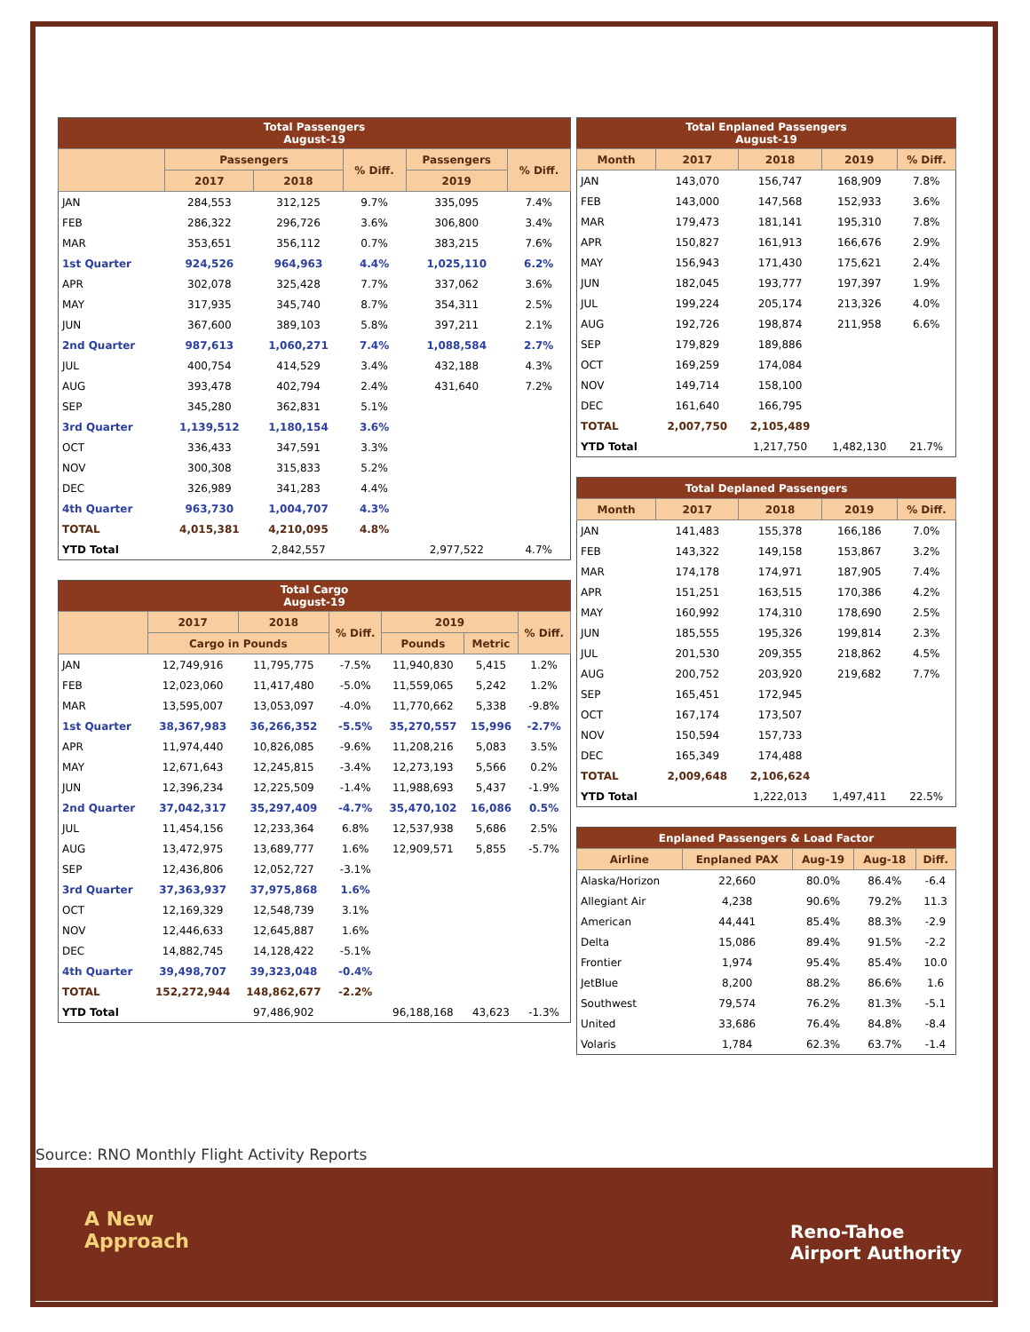| Total Passengers August-19 | | | | | |
| --- | --- | --- | --- | --- | --- |
| | Passengers | | % Diff. | Passengers | % Diff. |
| | 2017 | 2018 | | 2019 | |
| JAN | 284,553 | 312,125 | 9.7% | 335,095 | 7.4% |
| FEB | 286,322 | 296,726 | 3.6% | 306,800 | 3.4% |
| MAR | 353,651 | 356,112 | 0.7% | 383,215 | 7.6% |
| 1st Quarter | 924,526 | 964,963 | 4.4% | 1,025,110 | 6.2% |
| APR | 302,078 | 325,428 | 7.7% | 337,062 | 3.6% |
| MAY | 317,935 | 345,740 | 8.7% | 354,311 | 2.5% |
| JUN | 367,600 | 389,103 | 5.8% | 397,211 | 2.1% |
| 2nd Quarter | 987,613 | 1,060,271 | 7.4% | 1,088,584 | 2.7% |
| JUL | 400,754 | 414,529 | 3.4% | 432,188 | 4.3% |
| AUG | 393,478 | 402,794 | 2.4% | 431,640 | 7.2% |
| SEP | 345,280 | 362,831 | 5.1% | | |
| 3rd Quarter | 1,139,512 | 1,180,154 | 3.6% | | |
| OCT | 336,433 | 347,591 | 3.3% | | |
| NOV | 300,308 | 315,833 | 5.2% | | |
| DEC | 326,989 | 341,283 | 4.4% | | |
| 4th Quarter | 963,730 | 1,004,707 | 4.3% | | |
| TOTAL | 4,015,381 | 4,210,095 | 4.8% | | |
| YTD Total | | 2,842,557 | | 2,977,522 | 4.7% |
| Total Cargo August-19 | | | | | | |
| --- | --- | --- | --- | --- | --- | --- |
| | 2017 | 2018 | % Diff. | 2019 | | % Diff. |
| | Cargo in Pounds | | | Pounds | Metric | |
| JAN | 12,749,916 | 11,795,775 | -7.5% | 11,940,830 | 5,415 | 1.2% |
| FEB | 12,023,060 | 11,417,480 | -5.0% | 11,559,065 | 5,242 | 1.2% |
| MAR | 13,595,007 | 13,053,097 | -4.0% | 11,770,662 | 5,338 | -9.8% |
| 1st Quarter | 38,367,983 | 36,266,352 | -5.5% | 35,270,557 | 15,996 | -2.7% |
| APR | 11,974,440 | 10,826,085 | -9.6% | 11,208,216 | 5,083 | 3.5% |
| MAY | 12,671,643 | 12,245,815 | -3.4% | 12,273,193 | 5,566 | 0.2% |
| JUN | 12,396,234 | 12,225,509 | -1.4% | 11,988,693 | 5,437 | -1.9% |
| 2nd Quarter | 37,042,317 | 35,297,409 | -4.7% | 35,470,102 | 16,086 | 0.5% |
| JUL | 11,454,156 | 12,233,364 | 6.8% | 12,537,938 | 5,686 | 2.5% |
| AUG | 13,472,975 | 13,689,777 | 1.6% | 12,909,571 | 5,855 | -5.7% |
| SEP | 12,436,806 | 12,052,727 | -3.1% | | | |
| 3rd Quarter | 37,363,937 | 37,975,868 | 1.6% | | | |
| OCT | 12,169,329 | 12,548,739 | 3.1% | | | |
| NOV | 12,446,633 | 12,645,887 | 1.6% | | | |
| DEC | 14,882,745 | 14,128,422 | -5.1% | | | |
| 4th Quarter | 39,498,707 | 39,323,048 | -0.4% | | | |
| TOTAL | 152,272,944 | 148,862,677 | -2.2% | | | |
| YTD Total | | 97,486,902 | | 96,188,168 | 43,623 | -1.3% |
| Total Enplaned Passengers August-19 | | | | |
| --- | --- | --- | --- | --- |
| Month | 2017 | 2018 | 2019 | % Diff. |
| JAN | 143,070 | 156,747 | 168,909 | 7.8% |
| FEB | 143,000 | 147,568 | 152,933 | 3.6% |
| MAR | 179,473 | 181,141 | 195,310 | 7.8% |
| APR | 150,827 | 161,913 | 166,676 | 2.9% |
| MAY | 156,943 | 171,430 | 175,621 | 2.4% |
| JUN | 182,045 | 193,777 | 197,397 | 1.9% |
| JUL | 199,224 | 205,174 | 213,326 | 4.0% |
| AUG | 192,726 | 198,874 | 211,958 | 6.6% |
| SEP | 179,829 | 189,886 | | |
| OCT | 169,259 | 174,084 | | |
| NOV | 149,714 | 158,100 | | |
| DEC | 161,640 | 166,795 | | |
| TOTAL | 2,007,750 | 2,105,489 | | |
| YTD Total | | 1,217,750 | 1,482,130 | 21.7% |
| Total Deplaned Passengers | | | | |
| --- | --- | --- | --- | --- |
| Month | 2017 | 2018 | 2019 | % Diff. |
| JAN | 141,483 | 155,378 | 166,186 | 7.0% |
| FEB | 143,322 | 149,158 | 153,867 | 3.2% |
| MAR | 174,178 | 174,971 | 187,905 | 7.4% |
| APR | 151,251 | 163,515 | 170,386 | 4.2% |
| MAY | 160,992 | 174,310 | 178,690 | 2.5% |
| JUN | 185,555 | 195,326 | 199,814 | 2.3% |
| JUL | 201,530 | 209,355 | 218,862 | 4.5% |
| AUG | 200,752 | 203,920 | 219,682 | 7.7% |
| SEP | 165,451 | 172,945 | | |
| OCT | 167,174 | 173,507 | | |
| NOV | 150,594 | 157,733 | | |
| DEC | 165,349 | 174,488 | | |
| TOTAL | 2,009,648 | 2,106,624 | | |
| YTD Total | | 1,222,013 | 1,497,411 | 22.5% |
| Enplaned Passengers & Load Factor | | | | |
| --- | --- | --- | --- | --- |
| Airline | Enplaned PAX | Aug-19 | Aug-18 | Diff. |
| Alaska/Horizon | 22,660 | 80.0% | 86.4% | -6.4 |
| Allegiant Air | 4,238 | 90.6% | 79.2% | 11.3 |
| American | 44,441 | 85.4% | 88.3% | -2.9 |
| Delta | 15,086 | 89.4% | 91.5% | -2.2 |
| Frontier | 1,974 | 95.4% | 85.4% | 10.0 |
| JetBlue | 8,200 | 88.2% | 86.6% | 1.6 |
| Southwest | 79,574 | 76.2% | 81.3% | -5.1 |
| United | 33,686 | 76.4% | 84.8% | -8.4 |
| Volaris | 1,784 | 62.3% | 63.7% | -1.4 |
Source: RNO Monthly Flight Activity Reports
A New
Approach
Reno-Tahoe
Airport Authority